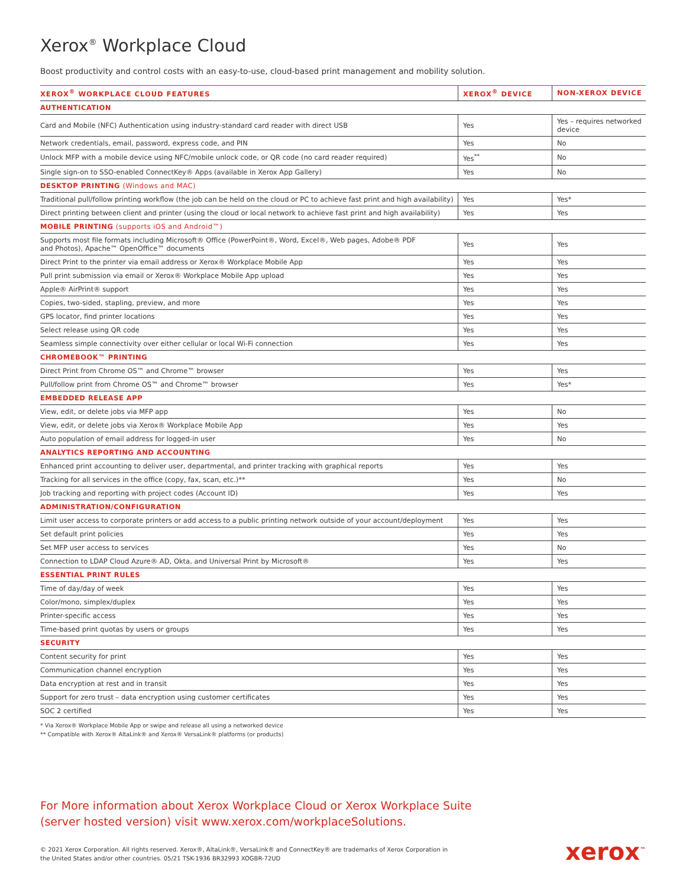Xerox<sup>®</sup> Workplace Cloud
Boost productivity and control costs with an easy-to-use, cloud-based print management and mobility solution.
| XEROX<sup>®</sup> WORKPLACE CLOUD FEATURES | XEROX<sup>®</sup> DEVICE | NON-XEROX DEVICE |
| --- | --- | --- |
| AUTHENTICATION | | |
| Card and Mobile (NFC) Authentication using industry-standard card reader with direct USB | Yes | Yes – requires networked device |
| Network credentials, email, password, express code, and PIN | Yes | No |
| Unlock MFP with a mobile device using NFC/mobile unlock code, or QR code (no card reader required) | Yes<sup>**</sup> | No |
| Single sign-on to SSO-enabled ConnectKey® Apps (available in Xerox App Gallery) | Yes | No |
| DESKTOP PRINTING (Windows and MAC) | | |
| Traditional pull/follow printing workflow (the job can be held on the cloud or PC to achieve fast print and high availability) | Yes | Yes* |
| Direct printing between client and printer (using the cloud or local network to achieve fast print and high availability) | Yes | Yes |
| MOBILE PRINTING (supports iOS and Android™) | | |
| Supports most file formats including Microsoft® Office (PowerPoint®, Word, Excel®, Web pages, Adobe® PDF and Photos), Apache™ OpenOffice™ documents | Yes | Yes |
| Direct Print to the printer via email address or Xerox® Workplace Mobile App | Yes | Yes |
| Pull print submission via email or Xerox® Workplace Mobile App upload | Yes | Yes |
| Apple® AirPrint® support | Yes | Yes |
| Copies, two-sided, stapling, preview, and more | Yes | Yes |
| GPS locator, find printer locations | Yes | Yes |
| Select release using QR code | Yes | Yes |
| Seamless simple connectivity over either cellular or local Wi-Fi connection | Yes | Yes |
| CHROMEBOOK™ PRINTING | | |
| Direct Print from Chrome OS™ and Chrome™ browser | Yes | Yes |
| Pull/follow print from Chrome OS™ and Chrome™ browser | Yes | Yes* |
| EMBEDDED RELEASE APP | | |
| View, edit, or delete jobs via MFP app | Yes | No |
| View, edit, or delete jobs via Xerox® Workplace Mobile App | Yes | Yes |
| Auto population of email address for logged-in user | Yes | No |
| ANALYTICS REPORTING AND ACCOUNTING | | |
| Enhanced print accounting to deliver user, departmental, and printer tracking with graphical reports | Yes | Yes |
| Tracking for all services in the office (copy, fax, scan, etc.)** | Yes | No |
| Job tracking and reporting with project codes (Account ID) | Yes | Yes |
| ADMINISTRATION/CONFIGURATION | | |
| Limit user access to corporate printers or add access to a public printing network outside of your account/deployment | Yes | Yes |
| Set default print policies | Yes | Yes |
| Set MFP user access to services | Yes | No |
| Connection to LDAP Cloud Azure® AD, Okta, and Universal Print by Microsoft® | Yes | Yes |
| ESSENTIAL PRINT RULES | | |
| Time of day/day of week | Yes | Yes |
| Color/mono, simplex/duplex | Yes | Yes |
| Printer-specific access | Yes | Yes |
| Time-based print quotas by users or groups | Yes | Yes |
| SECURITY | | |
| Content security for print | Yes | Yes |
| Communication channel encryption | Yes | Yes |
| Data encryption at rest and in transit | Yes | Yes |
| Support for zero trust – data encryption using customer certificates | Yes | Yes |
| SOC 2 certified | Yes | Yes |
* Via Xerox® Workplace Mobile App or swipe and release all using a networked device
** Compatible with Xerox® AltaLink® and Xerox® VersaLink® platforms (or products)
For More information about Xerox Workplace Cloud or Xerox Workplace Suite
(server hosted version) visit www.xerox.com/workplaceSolutions.
© 2021 Xerox Corporation. All rights reserved. Xerox®, AltaLink®, VersaLink® and ConnectKey® are trademarks of Xerox Corporation in
the United States and/or other countries. 05/21 TSK-1936 BR32993 XOGBR-72UD
xerox<sup>™</sup>